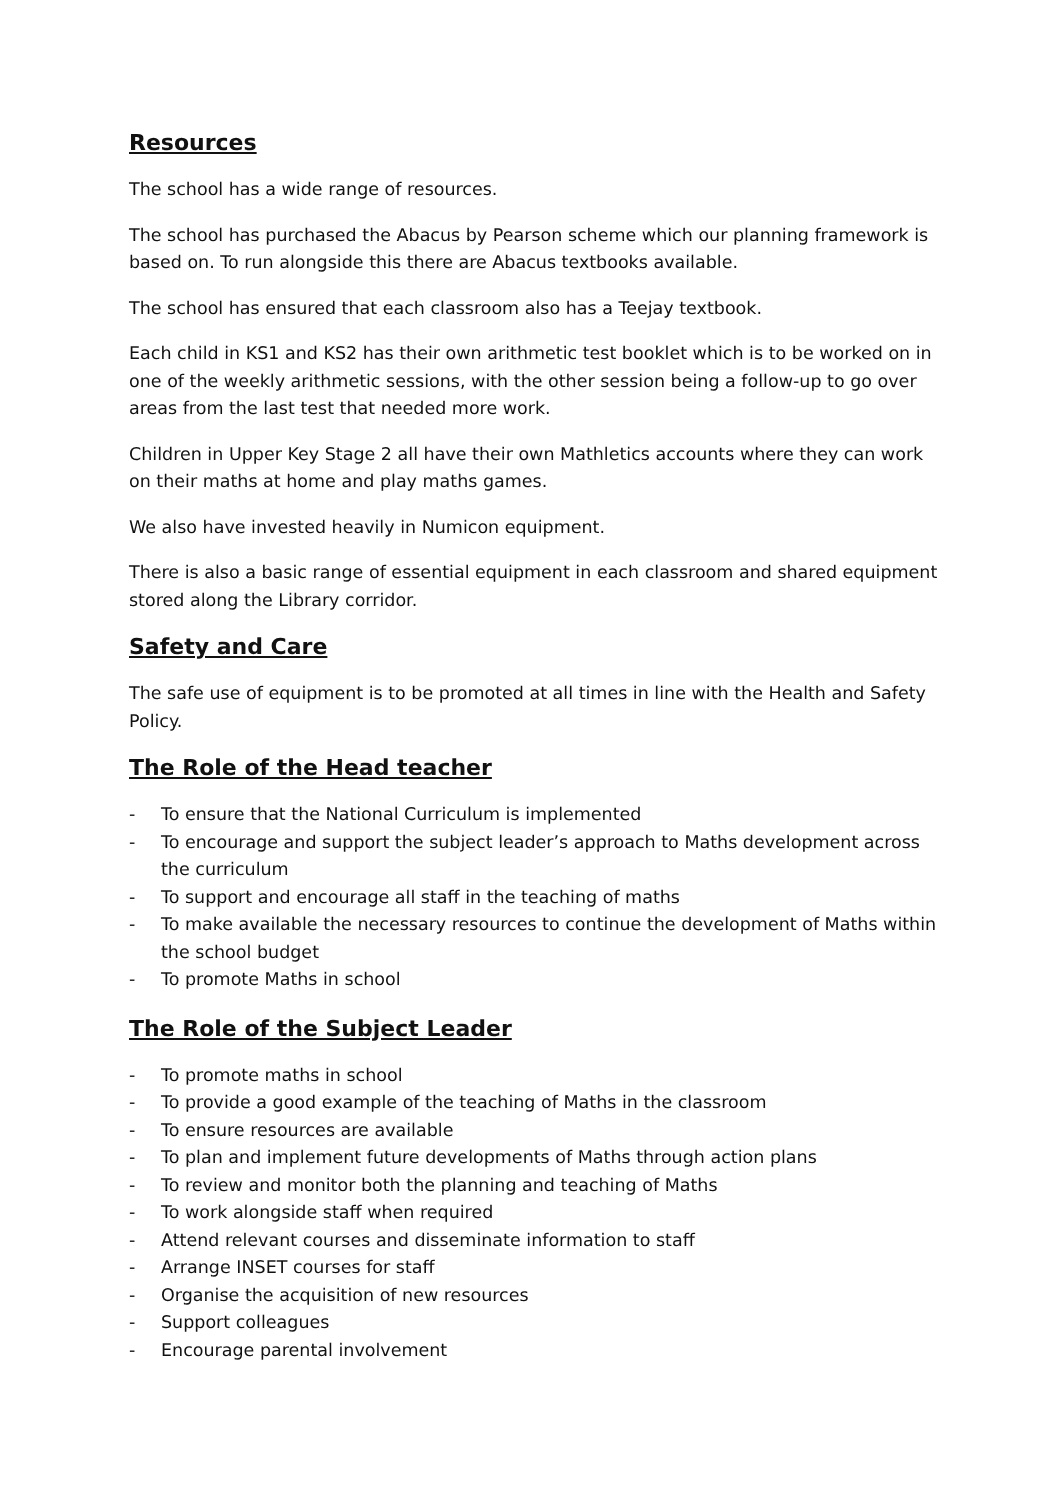Resources
The school has a wide range of resources.
The school has purchased the Abacus by Pearson scheme which our planning framework is based on. To run alongside this there are Abacus textbooks available.
The school has ensured that each classroom also has a Teejay textbook.
Each child in KS1 and KS2 has their own arithmetic test booklet which is to be worked on in one of the weekly arithmetic sessions, with the other session being a follow-up to go over areas from the last test that needed more work.
Children in Upper Key Stage 2 all have their own Mathletics accounts where they can work on their maths at home and play maths games.
We also have invested heavily in Numicon equipment.
There is also a basic range of essential equipment in each classroom and shared equipment stored along the Library corridor.
Safety and Care
The safe use of equipment is to be promoted at all times in line with the Health and Safety Policy.
The Role of the Head teacher
- To ensure that the National Curriculum is implemented
- To encourage and support the subject leader’s approach to Maths development across the curriculum
- To support and encourage all staff in the teaching of maths
- To make available the necessary resources to continue the development of Maths within the school budget
- To promote Maths in school
The Role of the Subject Leader
- To promote maths in school
- To provide a good example of the teaching of Maths in the classroom
- To ensure resources are available
- To plan and implement future developments of Maths through action plans
- To review and monitor both the planning and teaching of Maths
- To work alongside staff when required
- Attend relevant courses and disseminate information to staff
- Arrange INSET courses for staff
- Organise the acquisition of new resources
- Support colleagues
- Encourage parental involvement